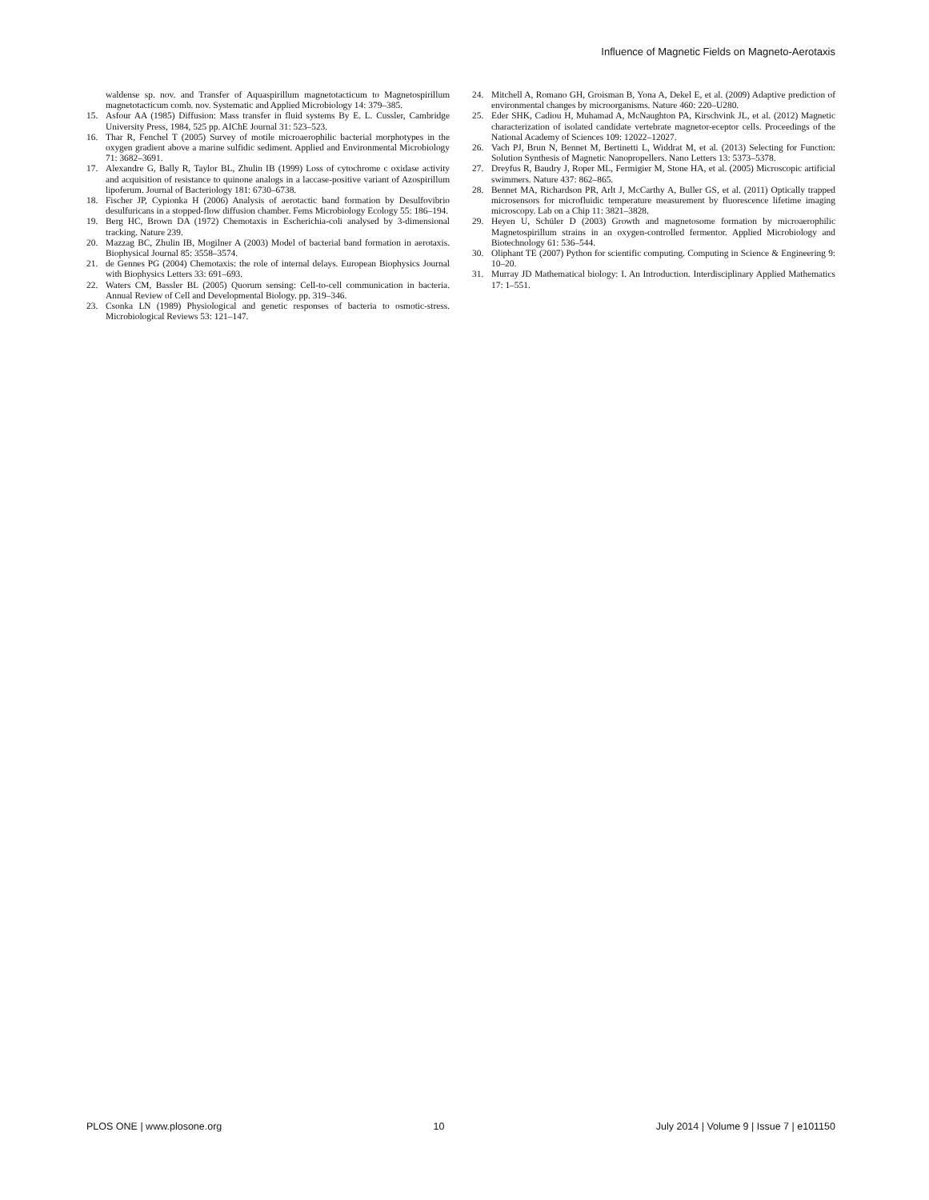Influence of Magnetic Fields on Magneto-Aerotaxis
waldense sp. nov. and Transfer of Aquaspirillum magnetotacticum to Magnetospirillum magnetotacticum comb. nov. Systematic and Applied Microbiology 14: 379–385.
15. Asfour AA (1985) Diffusion: Mass transfer in fluid systems By E. L. Cussler, Cambridge University Press, 1984, 525 pp. AIChE Journal 31: 523–523.
16. Thar R, Fenchel T (2005) Survey of motile microaerophilic bacterial morphotypes in the oxygen gradient above a marine sulfidic sediment. Applied and Environmental Microbiology 71: 3682–3691.
17. Alexandre G, Bally R, Taylor BL, Zhulin IB (1999) Loss of cytochrome c oxidase activity and acquisition of resistance to quinone analogs in a laccase-positive variant of Azospirillum lipoferum. Journal of Bacteriology 181: 6730–6738.
18. Fischer JP, Cypionka H (2006) Analysis of aerotactic band formation by Desulfovibrio desulfuricans in a stopped-flow diffusion chamber. Fems Microbiology Ecology 55: 186–194.
19. Berg HC, Brown DA (1972) Chemotaxis in Escherichia-coli analysed by 3-dimensional tracking. Nature 239.
20. Mazzag BC, Zhulin IB, Mogilner A (2003) Model of bacterial band formation in aerotaxis. Biophysical Journal 85: 3558–3574.
21. de Gennes PG (2004) Chemotaxis: the role of internal delays. European Biophysics Journal with Biophysics Letters 33: 691–693.
22. Waters CM, Bassler BL (2005) Quorum sensing: Cell-to-cell communication in bacteria. Annual Review of Cell and Developmental Biology. pp. 319–346.
23. Csonka LN (1989) Physiological and genetic responses of bacteria to osmotic-stress. Microbiological Reviews 53: 121–147.
24. Mitchell A, Romano GH, Groisman B, Yona A, Dekel E, et al. (2009) Adaptive prediction of environmental changes by microorganisms. Nature 460: 220–U280.
25. Eder SHK, Cadiou H, Muhamad A, McNaughton PA, Kirschvink JL, et al. (2012) Magnetic characterization of isolated candidate vertebrate magnetor-eceptor cells. Proceedings of the National Academy of Sciences 109: 12022–12027.
26. Vach PJ, Brun N, Bennet M, Bertinetti L, Widdrat M, et al. (2013) Selecting for Function: Solution Synthesis of Magnetic Nanopropellers. Nano Letters 13: 5373–5378.
27. Dreyfus R, Baudry J, Roper ML, Fermigier M, Stone HA, et al. (2005) Microscopic artificial swimmers. Nature 437: 862–865.
28. Bennet MA, Richardson PR, Arlt J, McCarthy A, Buller GS, et al. (2011) Optically trapped microsensors for microfluidic temperature measurement by fluorescence lifetime imaging microscopy. Lab on a Chip 11: 3821–3828.
29. Heyen U, Schüler D (2003) Growth and magnetosome formation by microaerophilic Magnetospirillum strains in an oxygen-controlled fermentor. Applied Microbiology and Biotechnology 61: 536–544.
30. Oliphant TE (2007) Python for scientific computing. Computing in Science & Engineering 9: 10–20.
31. Murray JD Mathematical biology: I. An Introduction. Interdisciplinary Applied Mathematics 17: 1–551.
PLOS ONE | www.plosone.org 10 July 2014 | Volume 9 | Issue 7 | e101150